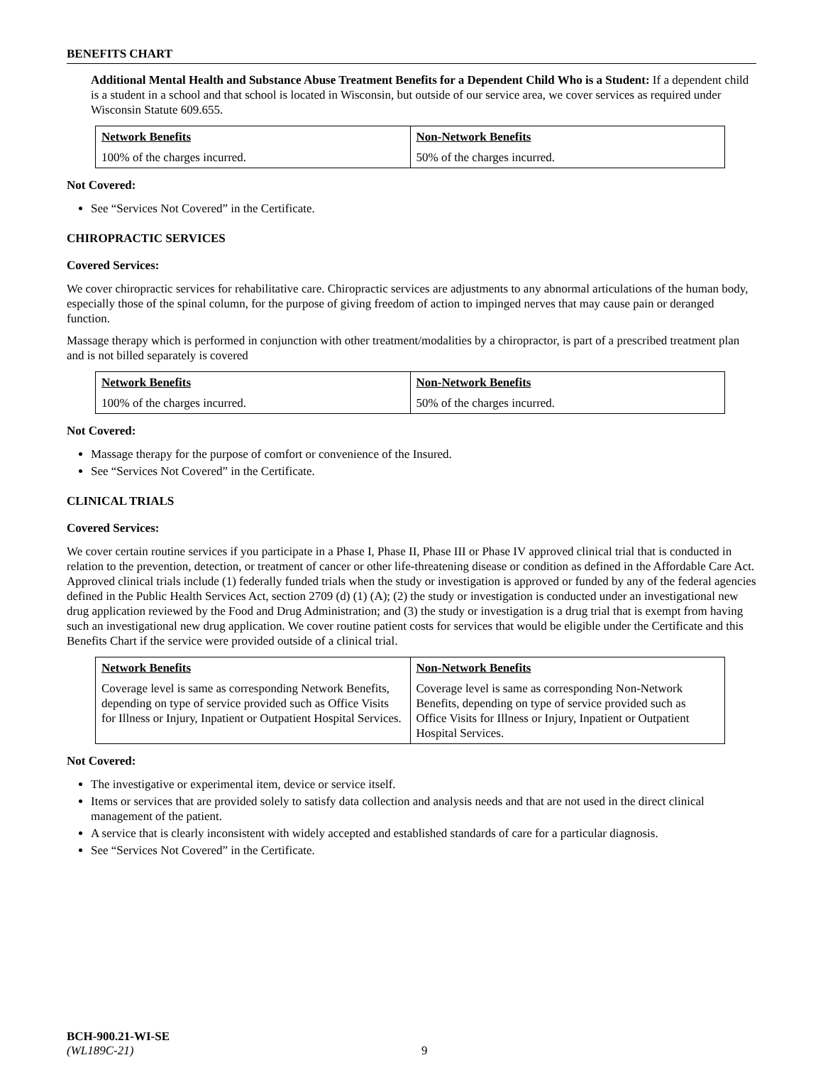BENEFITS CHART
Additional Mental Health and Substance Abuse Treatment Benefits for a Dependent Child Who is a Student: If a dependent child is a student in a school and that school is located in Wisconsin, but outside of our service area, we cover services as required under Wisconsin Statute 609.655.
| Network Benefits | Non-Network Benefits |
| --- | --- |
| 100% of the charges incurred. | 50% of the charges incurred. |
Not Covered:
See “Services Not Covered” in the Certificate.
CHIROPRACTIC SERVICES
Covered Services:
We cover chiropractic services for rehabilitative care. Chiropractic services are adjustments to any abnormal articulations of the human body, especially those of the spinal column, for the purpose of giving freedom of action to impinged nerves that may cause pain or deranged function.
Massage therapy which is performed in conjunction with other treatment/modalities by a chiropractor, is part of a prescribed treatment plan and is not billed separately is covered
| Network Benefits | Non-Network Benefits |
| --- | --- |
| 100% of the charges incurred. | 50% of the charges incurred. |
Not Covered:
Massage therapy for the purpose of comfort or convenience of the Insured.
See “Services Not Covered” in the Certificate.
CLINICAL TRIALS
Covered Services:
We cover certain routine services if you participate in a Phase I, Phase II, Phase III or Phase IV approved clinical trial that is conducted in relation to the prevention, detection, or treatment of cancer or other life-threatening disease or condition as defined in the Affordable Care Act. Approved clinical trials include (1) federally funded trials when the study or investigation is approved or funded by any of the federal agencies defined in the Public Health Services Act, section 2709 (d) (1) (A); (2) the study or investigation is conducted under an investigational new drug application reviewed by the Food and Drug Administration; and (3) the study or investigation is a drug trial that is exempt from having such an investigational new drug application. We cover routine patient costs for services that would be eligible under the Certificate and this Benefits Chart if the service were provided outside of a clinical trial.
| Network Benefits | Non-Network Benefits |
| --- | --- |
| Coverage level is same as corresponding Network Benefits, depending on type of service provided such as Office Visits for Illness or Injury, Inpatient or Outpatient Hospital Services. | Coverage level is same as corresponding Non-Network Benefits, depending on type of service provided such as Office Visits for Illness or Injury, Inpatient or Outpatient Hospital Services. |
Not Covered:
The investigative or experimental item, device or service itself.
Items or services that are provided solely to satisfy data collection and analysis needs and that are not used in the direct clinical management of the patient.
A service that is clearly inconsistent with widely accepted and established standards of care for a particular diagnosis.
See “Services Not Covered” in the Certificate.
BCH-900.21-WI-SE
(WL189C-21)
9